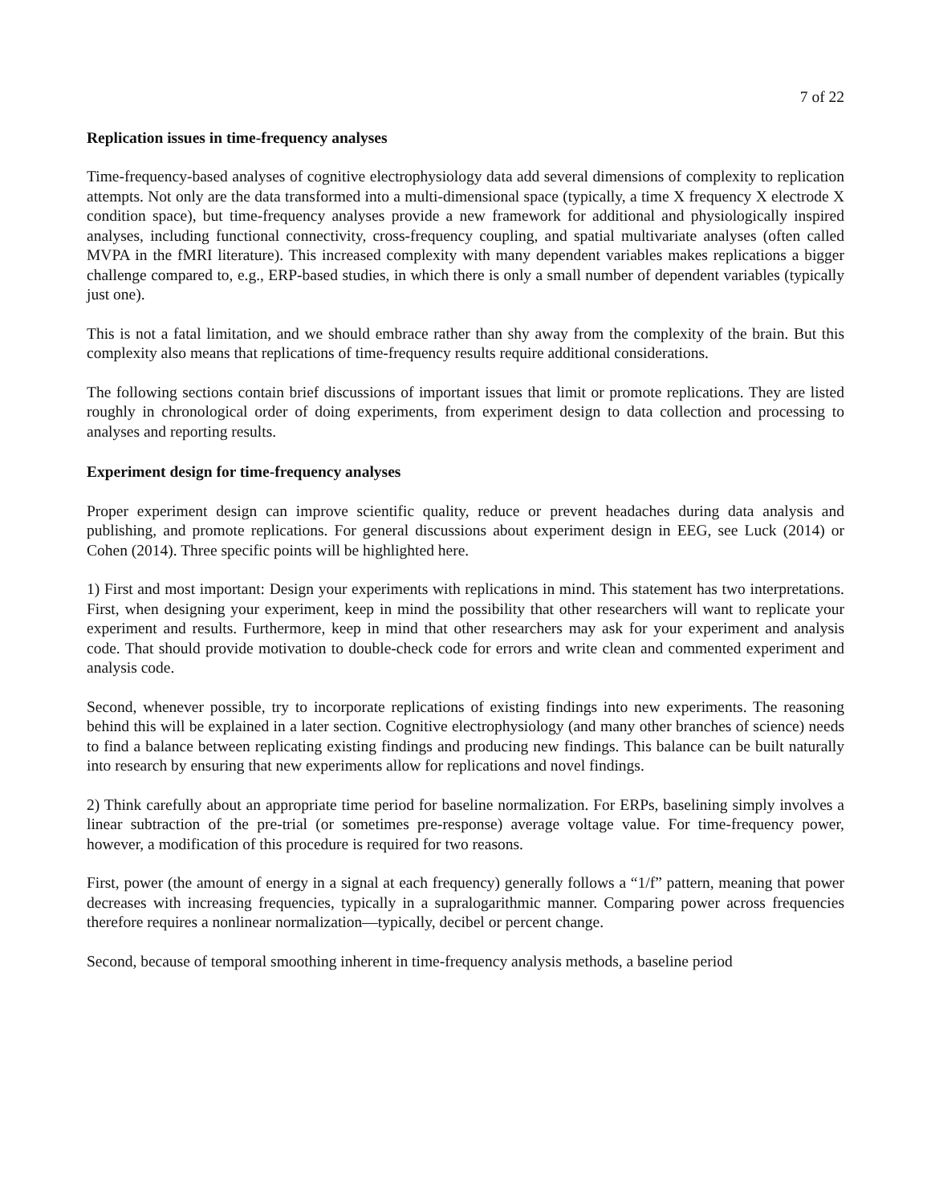7 of 22
Replication issues in time-frequency analyses
Time-frequency-based analyses of cognitive electrophysiology data add several dimensions of complexity to replication attempts. Not only are the data transformed into a multi-dimensional space (typically, a time X frequency X electrode X condition space), but time-frequency analyses provide a new framework for additional and physiologically inspired analyses, including functional connectivity, cross-frequency coupling, and spatial multivariate analyses (often called MVPA in the fMRI literature). This increased complexity with many dependent variables makes replications a bigger challenge compared to, e.g., ERP-based studies, in which there is only a small number of dependent variables (typically just one).
This is not a fatal limitation, and we should embrace rather than shy away from the complexity of the brain. But this complexity also means that replications of time-frequency results require additional considerations.
The following sections contain brief discussions of important issues that limit or promote replications. They are listed roughly in chronological order of doing experiments, from experiment design to data collection and processing to analyses and reporting results.
Experiment design for time-frequency analyses
Proper experiment design can improve scientific quality, reduce or prevent headaches during data analysis and publishing, and promote replications. For general discussions about experiment design in EEG, see Luck (2014) or Cohen (2014). Three specific points will be highlighted here.
1) First and most important: Design your experiments with replications in mind. This statement has two interpretations. First, when designing your experiment, keep in mind the possibility that other researchers will want to replicate your experiment and results. Furthermore, keep in mind that other researchers may ask for your experiment and analysis code. That should provide motivation to double-check code for errors and write clean and commented experiment and analysis code.
Second, whenever possible, try to incorporate replications of existing findings into new experiments. The reasoning behind this will be explained in a later section. Cognitive electrophysiology (and many other branches of science) needs to find a balance between replicating existing findings and producing new findings. This balance can be built naturally into research by ensuring that new experiments allow for replications and novel findings.
2) Think carefully about an appropriate time period for baseline normalization. For ERPs, baselining simply involves a linear subtraction of the pre-trial (or sometimes pre-response) average voltage value. For time-frequency power, however, a modification of this procedure is required for two reasons.
First, power (the amount of energy in a signal at each frequency) generally follows a “1/f” pattern, meaning that power decreases with increasing frequencies, typically in a supralogarithmic manner. Comparing power across frequencies therefore requires a nonlinear normalization—typically, decibel or percent change.
Second, because of temporal smoothing inherent in time-frequency analysis methods, a baseline period